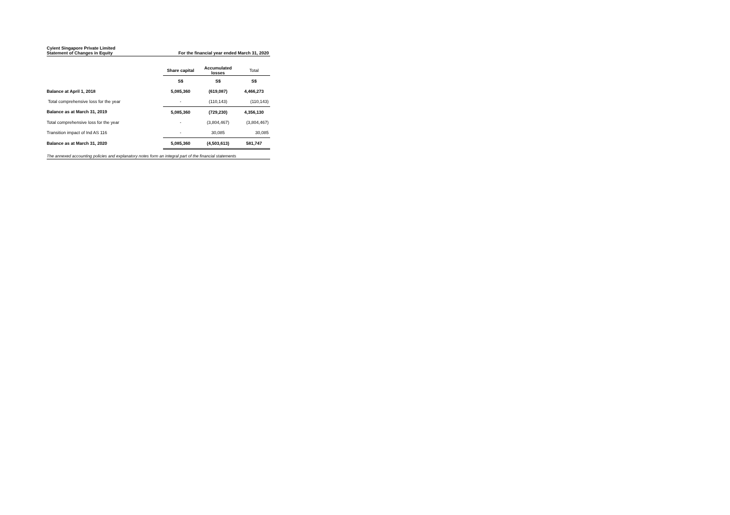Cyient Singapore Private Limited
Statement of Changes in Equity For the financial year ended March 31, 2020
| | Share capital | Accumulated losses | Total |
| | S$ | S$ | S$ |
| Balance at April 1, 2018 | 5,085,360 | (619,087) | 4,466,273 |
| Total comprehensive loss for the year | - | (110,143) | (110,143) |
| Balance as at March 31, 2019 | 5,085,360 | (729,230) | 4,356,130 |
| Total comprehensive loss for the year | - | (3,804,467) | (3,804,467) |
| Transition impact of Ind AS 116 | - | 30,085 | 30,085 |
| Balance as at March 31, 2020 | 5,085,360 | (4,503,613) | 581,747 |
The annexed accounting policies and explanatory notes form an integral part of the financial statements